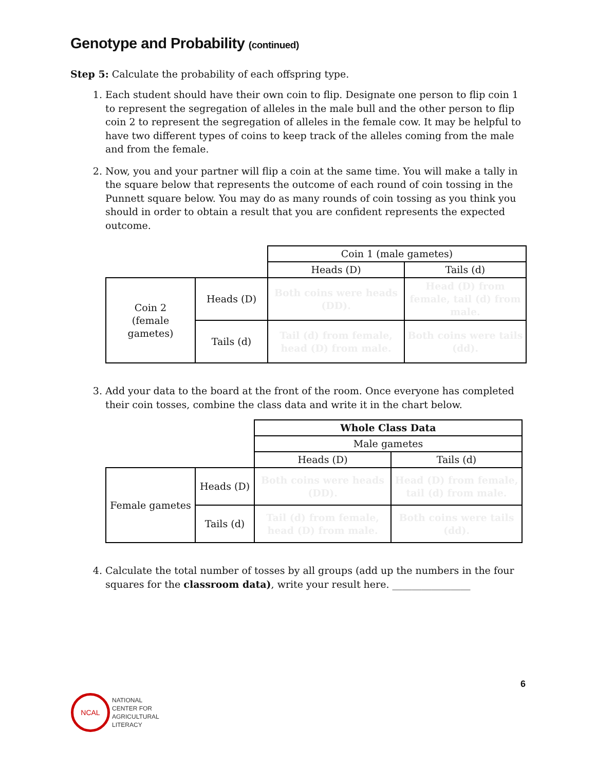Genotype and Probability (continued)
Step 5: Calculate the probability of each offspring type.
1. Each student should have their own coin to flip. Designate one person to flip coin 1 to represent the segregation of alleles in the male bull and the other person to flip coin 2 to represent the segregation of alleles in the female cow. It may be helpful to have two different types of coins to keep track of the alleles coming from the male and from the female.
2. Now, you and your partner will flip a coin at the same time. You will make a tally in the square below that represents the outcome of each round of coin tossing in the Punnett square below. You may do as many rounds of coin tossing as you think you should in order to obtain a result that you are confident represents the expected outcome.
| | | Coin 1 (male gametes) | |
| | | Heads (D) | Tails (d) |
| Coin 2 (female gametes) | Heads (D) | Both coins were heads (DD). | Head (D) from female, tail (d) from male. |
| | Tails (d) | Tail (d) from female, head (D) from male. | Both coins were tails (dd). |
3. Add your data to the board at the front of the room. Once everyone has completed their coin tosses, combine the class data and write it in the chart below.
| | | Whole Class Data | |
| | | Male gametes | |
| | | Heads (D) | Tails (d) |
| Female gametes | Heads (D) | Both coins were heads (DD). | Head (D) from female, tail (d) from male. |
| | Tails (d) | Tail (d) from female, head (D) from male. | Both coins were tails (dd). |
4. Calculate the total number of tosses by all groups (add up the numbers in the four squares for the classroom data), write your result here. ________________
6
NCAL
NATIONAL
CENTER FOR
AGRICULTURAL
LITERACY